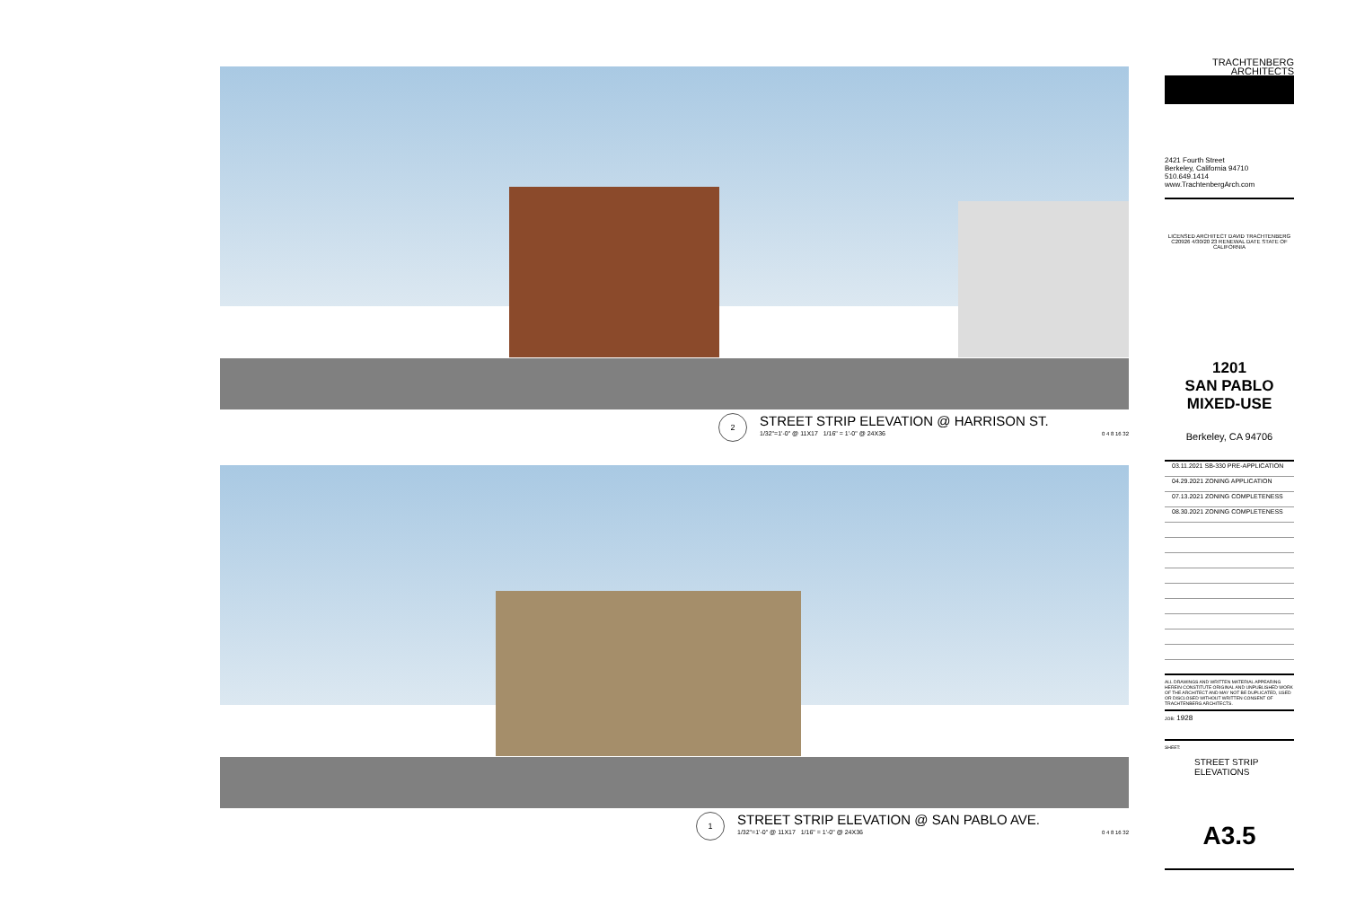2
STREET STRIP ELEVATION @ HARRISON ST.
1/32"=1'-0" @ 11X17 1/16" = 1'-0" @ 24X36
0 4 8 16 32
1
STREET STRIP ELEVATION @ SAN PABLO AVE.
1/32"=1'-0" @ 11X17 1/16" = 1'-0" @ 24X36
0 4 8 16 32
TRACHTENBERG
ARCHITECTS
2421 Fourth Street
Berkeley, California 94710
510.649.1414
www.TrachtenbergArch.com
LICENSED ARCHITECT DAVID TRACHTENBERG C20926 4/30/20 23 RENEWAL DATE STATE OF CALIFORNIA
1201
SAN PABLO
MIXED-USE
Berkeley, CA 94706
03.11.2021 SB-330 PRE-APPLICATION
04.29.2021 ZONING APPLICATION
07.13.2021 ZONING COMPLETENESS
08.30.2021 ZONING COMPLETENESS
ALL DRAWINGS AND WRITTEN MATERIAL APPEARING HEREIN CONSTITUTE ORIGINAL AND UNPUBLISHED WORK OF THE ARCHITECT AND MAY NOT BE DUPLICATED, USED OR DISCLOSED WITHOUT WRITTEN CONSENT OF TRACHTENBERG ARCHITECTS.
JOB: 1928
SHEET:
STREET STRIP
ELEVATIONS
A3.5